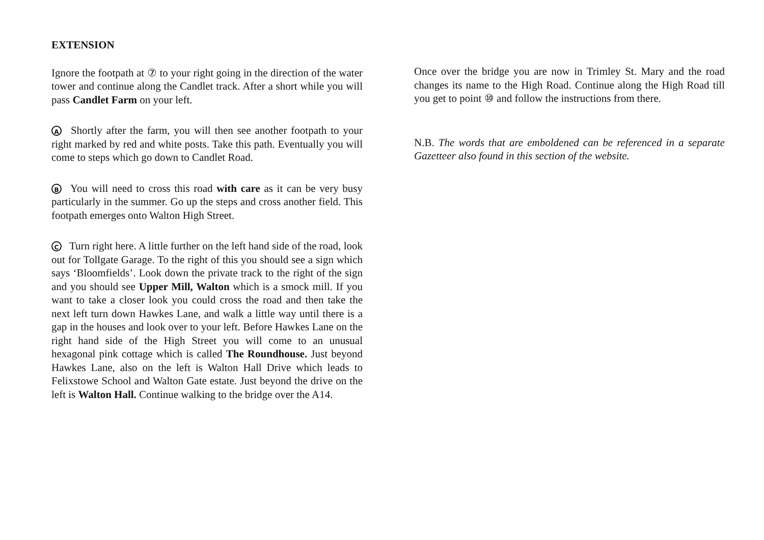EXTENSION
Ignore the footpath at ⑦ to your right going in the direction of the water tower and continue along the Candlet track. After a short while you will pass Candlet Farm on your left.
A Shortly after the farm, you will then see another footpath to your right marked by red and white posts. Take this path. Eventually you will come to steps which go down to Candlet Road.
B You will need to cross this road with care as it can be very busy particularly in the summer. Go up the steps and cross another field. This footpath emerges onto Walton High Street.
C Turn right here. A little further on the left hand side of the road, look out for Tollgate Garage. To the right of this you should see a sign which says ‘Bloomfields’. Look down the private track to the right of the sign and you should see Upper Mill, Walton which is a smock mill. If you want to take a closer look you could cross the road and then take the next left turn down Hawkes Lane, and walk a little way until there is a gap in the houses and look over to your left. Before Hawkes Lane on the right hand side of the High Street you will come to an unusual hexagonal pink cottage which is called The Roundhouse. Just beyond Hawkes Lane, also on the left is Walton Hall Drive which leads to Felixstowe School and Walton Gate estate. Just beyond the drive on the left is Walton Hall. Continue walking to the bridge over the A14.
Once over the bridge you are now in Trimley St. Mary and the road changes its name to the High Road. Continue along the High Road till you get to point ⑩ and follow the instructions from there.
N.B. The words that are emboldened can be referenced in a separate Gazetteer also found in this section of the website.